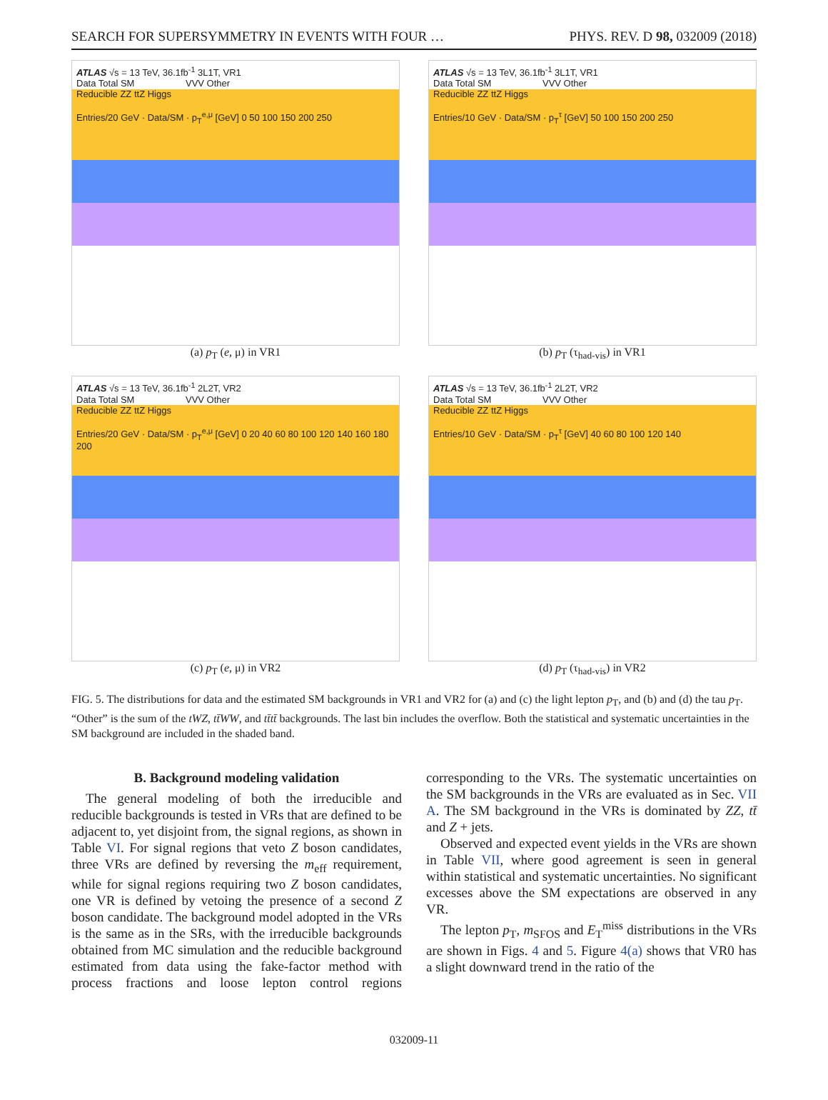SEARCH FOR SUPERSYMMETRY IN EVENTS WITH FOUR … PHYS. REV. D 98, 032009 (2018)
ATLAS √s = 13 TeV, 36.1fb<sup>-1</sup> 3L1T, VR1
Data Total SM Reducible ZZ ttZ Higgs VVV Other
Entries/20 GeV · Data/SM · p<sub>T</sub><sup>e,μ</sup> [GeV] 0 50 100 150 200 250
(a) p<sub>T</sub> (e, μ) in VR1
ATLAS √s = 13 TeV, 36.1fb<sup>-1</sup> 3L1T, VR1
Data Total SM Reducible ZZ ttZ Higgs VVV Other
Entries/10 GeV · Data/SM · p<sub>T</sub><sup>τ</sup> [GeV] 50 100 150 200 250
(b) p<sub>T</sub> (τ<sub>had-vis</sub>) in VR1
ATLAS √s = 13 TeV, 36.1fb<sup>-1</sup> 2L2T, VR2
Data Total SM Reducible ZZ ttZ Higgs VVV Other
Entries/20 GeV · Data/SM · p<sub>T</sub><sup>e,μ</sup> [GeV] 0 20 40 60 80 100 120 140 160 180 200
(c) p<sub>T</sub> (e, μ) in VR2
ATLAS √s = 13 TeV, 36.1fb<sup>-1</sup> 2L2T, VR2
Data Total SM Reducible ZZ ttZ Higgs VVV Other
Entries/10 GeV · Data/SM · p<sub>T</sub><sup>τ</sup> [GeV] 40 60 80 100 120 140
(d) p<sub>T</sub> (τ<sub>had-vis</sub>) in VR2
FIG. 5. The distributions for data and the estimated SM backgrounds in VR1 and VR2 for (a) and (c) the light lepton p<sub>T</sub>, and (b) and (d) the tau p<sub>T</sub>. “Other” is the sum of the tWZ, tt̄WW, and tt̄tt̄ backgrounds. The last bin includes the overflow. Both the statistical and systematic uncertainties in the SM background are included in the shaded band.
B. Background modeling validation
The general modeling of both the irreducible and reducible backgrounds is tested in VRs that are defined to be adjacent to, yet disjoint from, the signal regions, as shown in Table VI. For signal regions that veto Z boson candidates, three VRs are defined by reversing the m<sub>eff</sub> requirement, while for signal regions requiring two Z boson candidates, one VR is defined by vetoing the presence of a second Z boson candidate. The background model adopted in the VRs is the same as in the SRs, with the irreducible backgrounds obtained from MC simulation and the reducible background estimated from data using the fake-factor method with process fractions and loose lepton control regions corresponding to the VRs. The systematic uncertainties on the SM backgrounds in the VRs are evaluated as in Sec. VII A. The SM background in the VRs is dominated by ZZ, tt̄ and Z + jets.
Observed and expected event yields in the VRs are shown in Table VII, where good agreement is seen in general within statistical and systematic uncertainties. No significant excesses above the SM expectations are observed in any VR.
The lepton p<sub>T</sub>, m<sub>SFOS</sub> and E<sub>T</sub><sup>miss</sup> distributions in the VRs are shown in Figs. 4 and 5. Figure 4(a) shows that VR0 has a slight downward trend in the ratio of the
032009-11